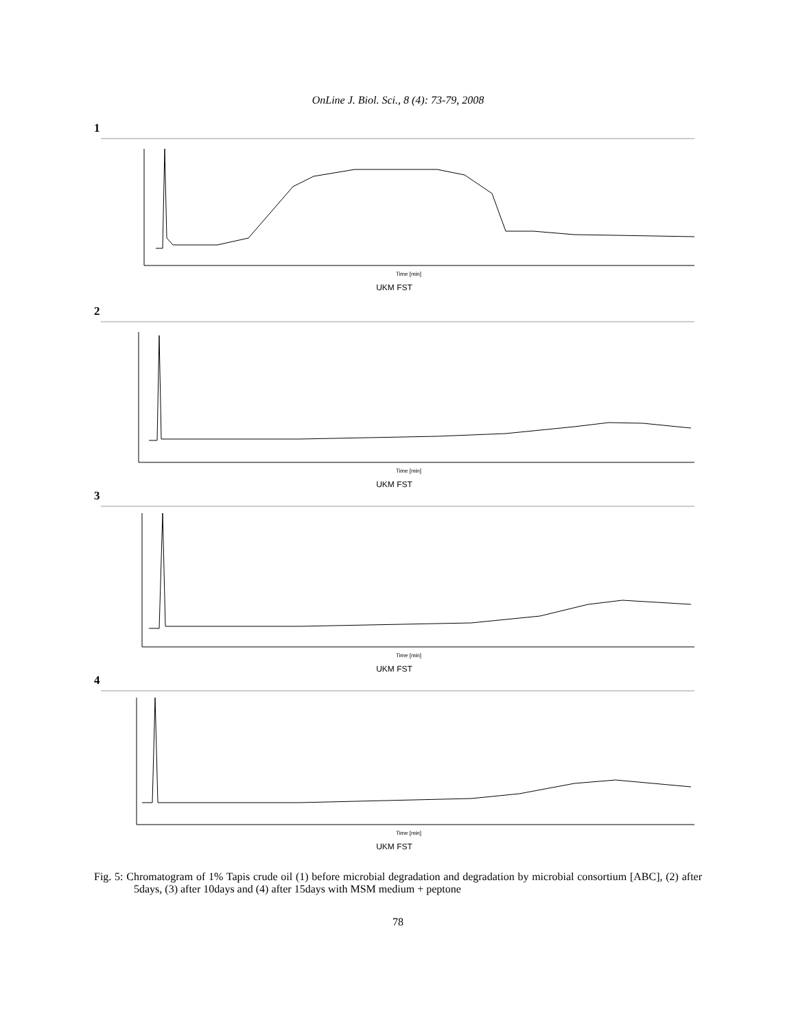OnLine J. Biol. Sci., 8 (4): 73-79, 2008
1
Time [min]
UKM FST
2
Time [min]
UKM FST
3
Time [min]
UKM FST
4
Time [min]
UKM FST
Fig. 5: Chromatogram of 1% Tapis crude oil (1) before microbial degradation and degradation by microbial consortium [ABC], (2) after 5days, (3) after 10days and (4) after 15days with MSM medium + peptone
78